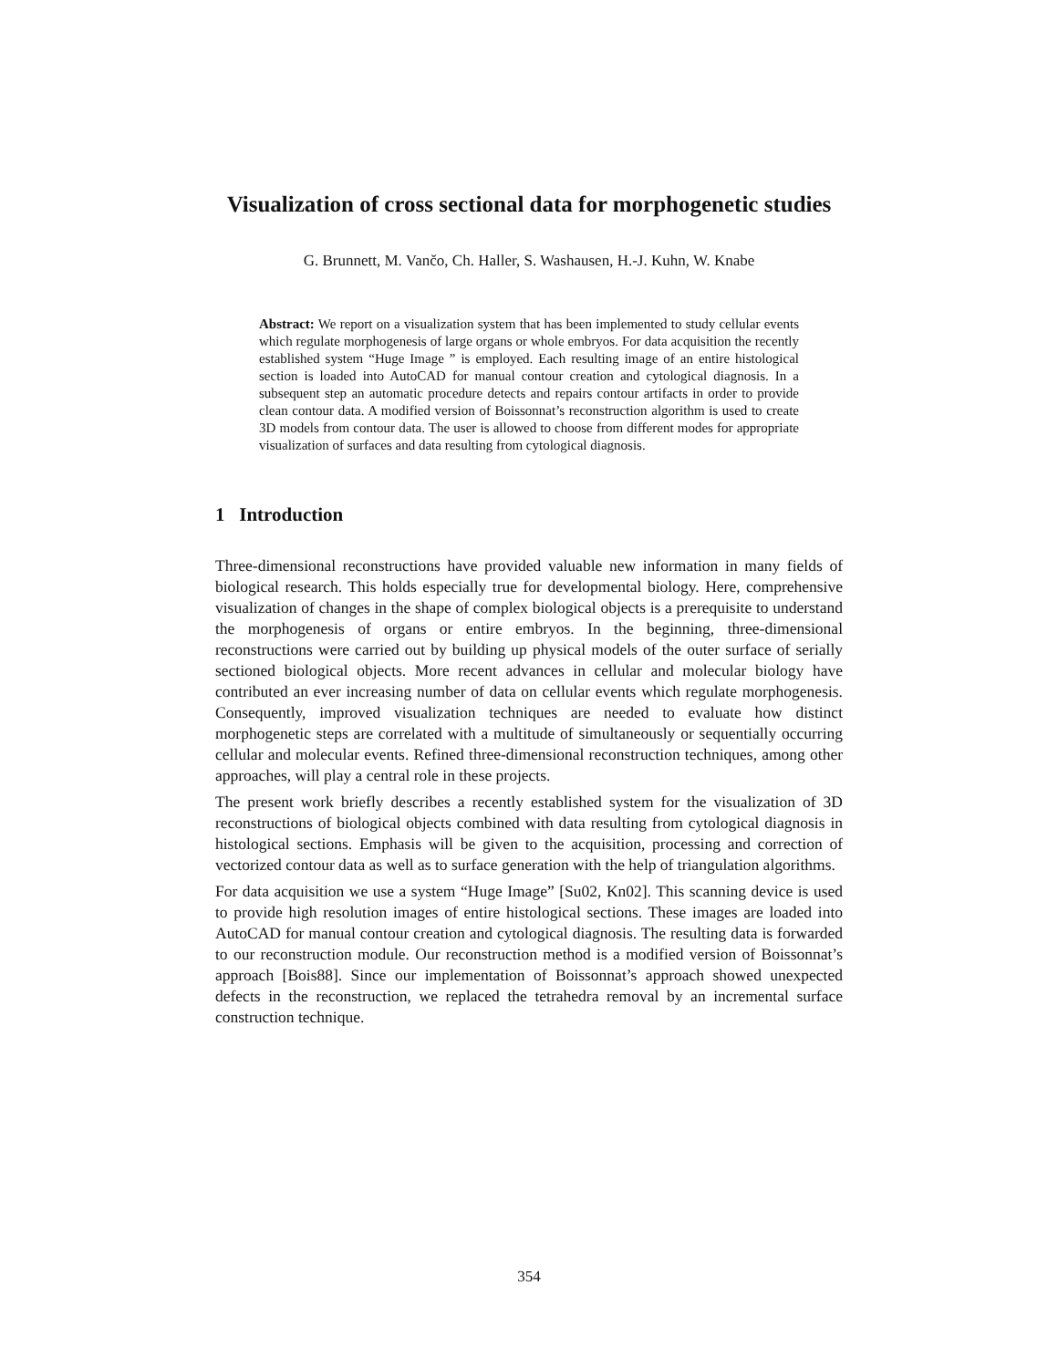Visualization of cross sectional data for morphogenetic studies
G. Brunnett, M. Vančo, Ch. Haller, S. Washausen, H.-J. Kuhn, W. Knabe
Abstract: We report on a visualization system that has been implemented to study cellular events which regulate morphogenesis of large organs or whole embryos. For data acquisition the recently established system “Huge Image ” is employed. Each resulting image of an entire histological section is loaded into AutoCAD for manual contour creation and cytological diagnosis. In a subsequent step an automatic procedure detects and repairs contour artifacts in order to provide clean contour data. A modified version of Boissonnat’s reconstruction algorithm is used to create 3D models from contour data. The user is allowed to choose from different modes for appropriate visualization of surfaces and data resulting from cytological diagnosis.
1 Introduction
Three-dimensional reconstructions have provided valuable new information in many fields of biological research. This holds especially true for developmental biology. Here, comprehensive visualization of changes in the shape of complex biological objects is a prerequisite to understand the morphogenesis of organs or entire embryos. In the beginning, three-dimensional reconstructions were carried out by building up physical models of the outer surface of serially sectioned biological objects. More recent advances in cellular and molecular biology have contributed an ever increasing number of data on cellular events which regulate morphogenesis. Consequently, improved visualization techniques are needed to evaluate how distinct morphogenetic steps are correlated with a multitude of simultaneously or sequentially occurring cellular and molecular events. Refined three-dimensional reconstruction techniques, among other approaches, will play a central role in these projects.
The present work briefly describes a recently established system for the visualization of 3D reconstructions of biological objects combined with data resulting from cytological diagnosis in histological sections. Emphasis will be given to the acquisition, processing and correction of vectorized contour data as well as to surface generation with the help of triangulation algorithms.
For data acquisition we use a system “Huge Image” [Su02, Kn02]. This scanning device is used to provide high resolution images of entire histological sections. These images are loaded into AutoCAD for manual contour creation and cytological diagnosis. The resulting data is forwarded to our reconstruction module. Our reconstruction method is a modified version of Boissonnat’s approach [Bois88]. Since our implementation of Boissonnat’s approach showed unexpected defects in the reconstruction, we replaced the tetrahedra removal by an incremental surface construction technique.
354